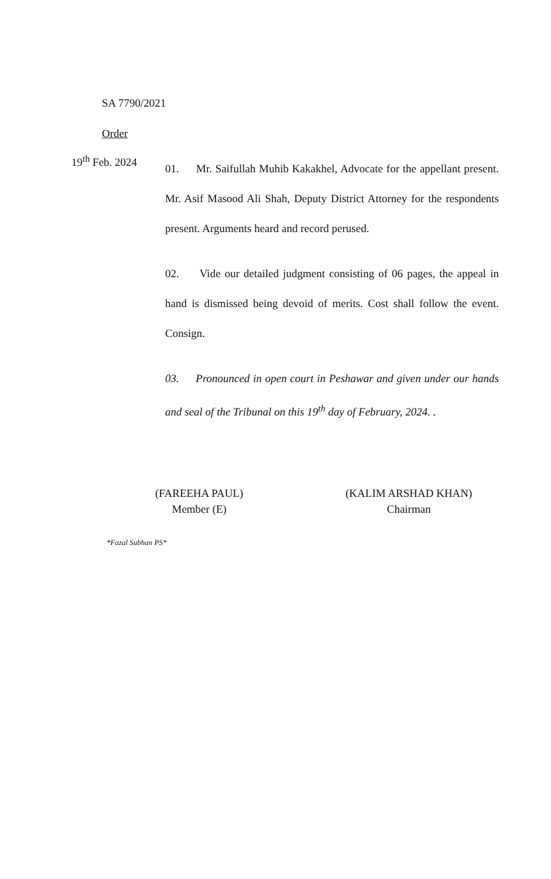SA 7790/2021
Order
19<sup>th</sup> Feb. 2024
01. Mr. Saifullah Muhib Kakakhel, Advocate for the appellant present. Mr. Asif Masood Ali Shah, Deputy District Attorney for the respondents present. Arguments heard and record perused.
02. Vide our detailed judgment consisting of 06 pages, the appeal in hand is dismissed being devoid of merits. Cost shall follow the event. Consign.
03. Pronounced in open court in Peshawar and given under our hands and seal of the Tribunal on this 19<sup>th</sup> day of February, 2024. .
(FAREEHA PAUL)
Member (E)
(KALIM ARSHAD KHAN)
Chairman
*Fazal Subhan PS*